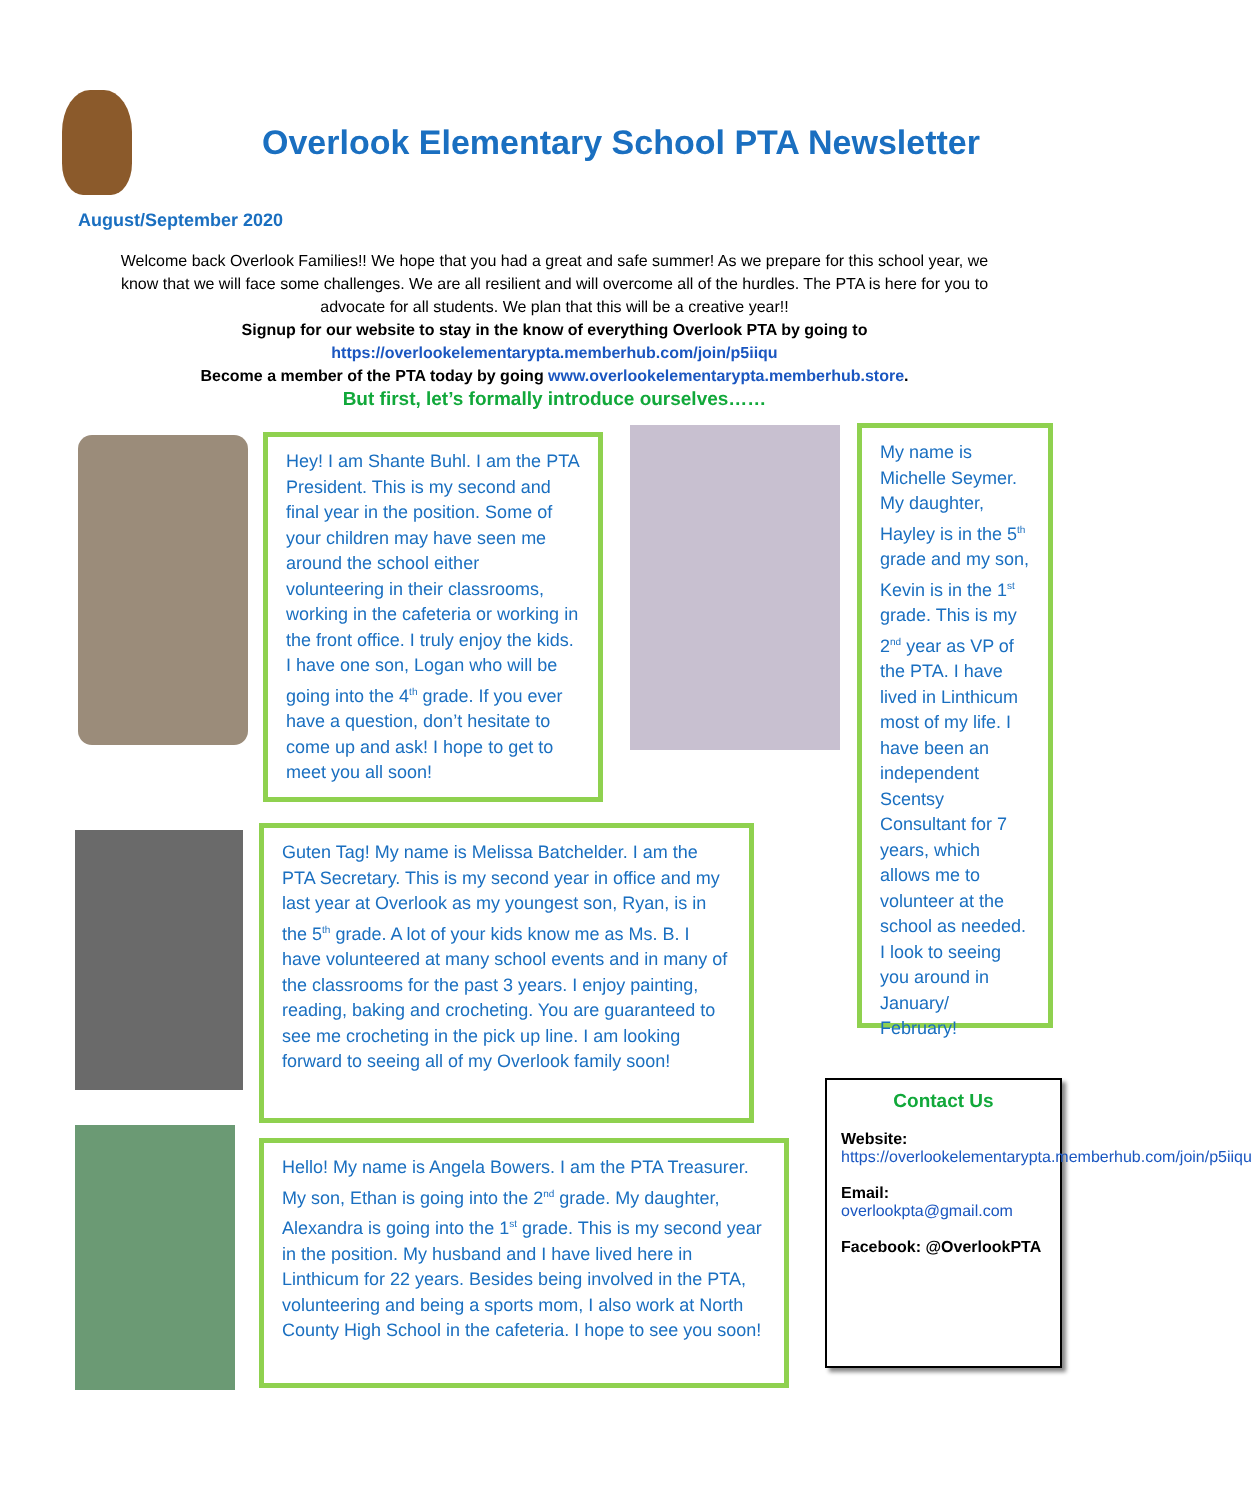Overlook Elementary School PTA Newsletter
August/September 2020
Welcome back Overlook Families!! We hope that you had a great and safe summer! As we prepare for this school year, we know that we will face some challenges. We are all resilient and will overcome all of the hurdles. The PTA is here for you to advocate for all students. We plan that this will be a creative year!!
Signup for our website to stay in the know of everything Overlook PTA by going to
https://overlookelementarypta.memberhub.com/join/p5iiqu
Become a member of the PTA today by going www.overlookelementarypta.memberhub.store.
But first, let’s formally introduce ourselves……
Hey! I am Shante Buhl. I am the PTA President. This is my second and final year in the position. Some of your children may have seen me around the school either volunteering in their classrooms, working in the cafeteria or working in the front office. I truly enjoy the kids. I have one son, Logan who will be going into the 4<sup>th</sup> grade. If you ever have a question, don’t hesitate to come up and ask! I hope to get to meet you all soon!
My name is Michelle Seymer. My daughter, Hayley is in the 5<sup>th</sup> grade and my son, Kevin is in the 1<sup>st</sup> grade. This is my 2<sup>nd</sup> year as VP of the PTA. I have lived in Linthicum most of my life. I have been an independent Scentsy Consultant for 7 years, which allows me to volunteer at the school as needed. I look to seeing you around in January/ February!
Guten Tag! My name is Melissa Batchelder. I am the PTA Secretary. This is my second year in office and my last year at Overlook as my youngest son, Ryan, is in the 5<sup>th</sup> grade. A lot of your kids know me as Ms. B. I have volunteered at many school events and in many of the classrooms for the past 3 years. I enjoy painting, reading, baking and crocheting. You are guaranteed to see me crocheting in the pick up line. I am looking forward to seeing all of my Overlook family soon!
Hello! My name is Angela Bowers. I am the PTA Treasurer. My son, Ethan is going into the 2<sup>nd</sup> grade. My daughter, Alexandra is going into the 1<sup>st</sup> grade. This is my second year in the position. My husband and I have lived here in Linthicum for 22 years. Besides being involved in the PTA, volunteering and being a sports mom, I also work at North County High School in the cafeteria. I hope to see you soon!
Contact Us
Website:
https://overlookelementarypta.memberhub.com/join/p5iiqu
Email:
overlookpta@gmail.com
Facebook: @OverlookPTA